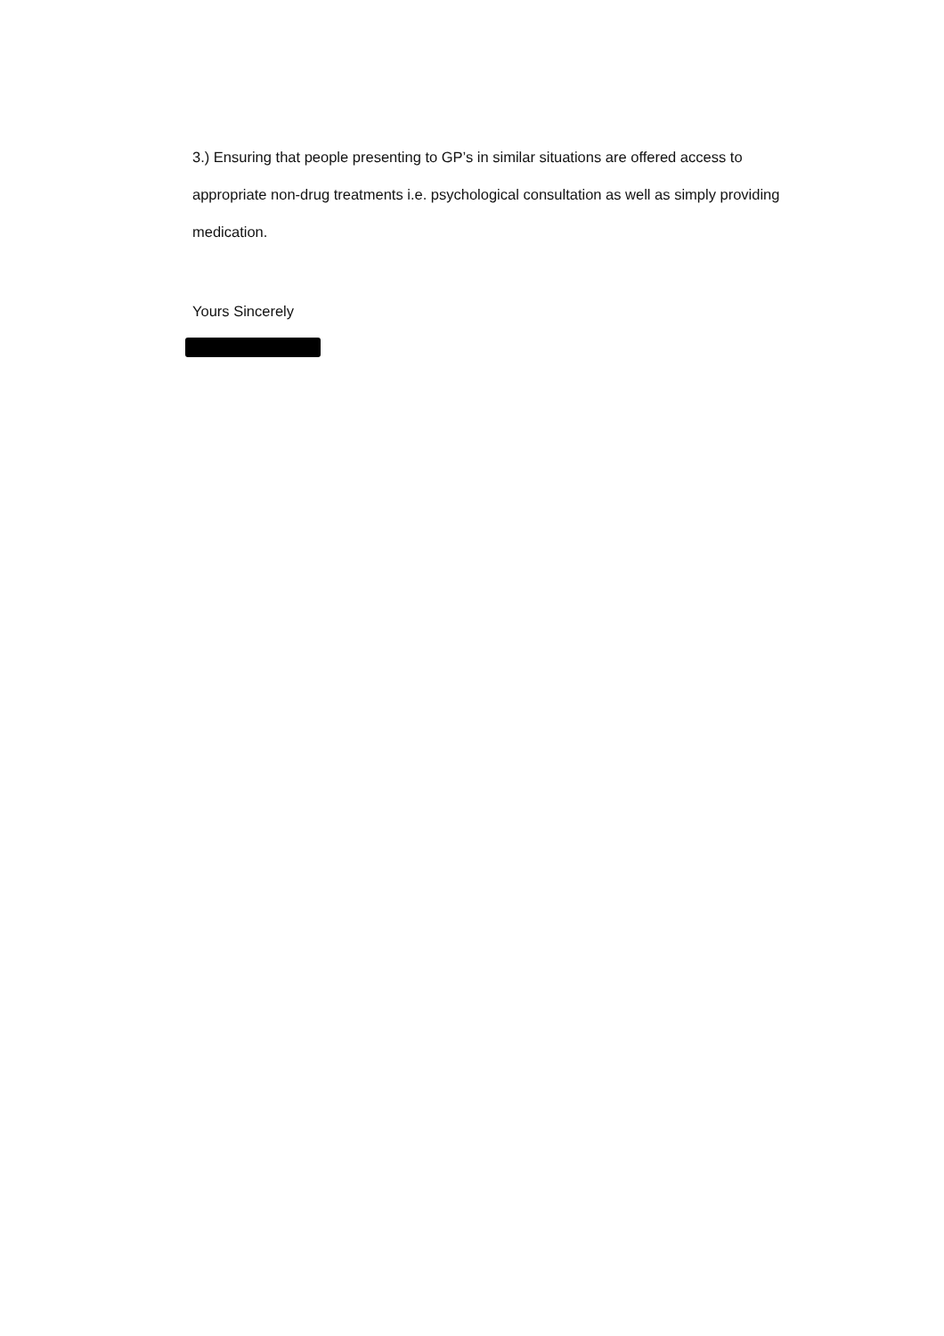3.) Ensuring that people presenting to GP’s in similar situations are offered access to appropriate non-drug treatments i.e. psychological consultation as well as simply providing medication.
Yours Sincerely